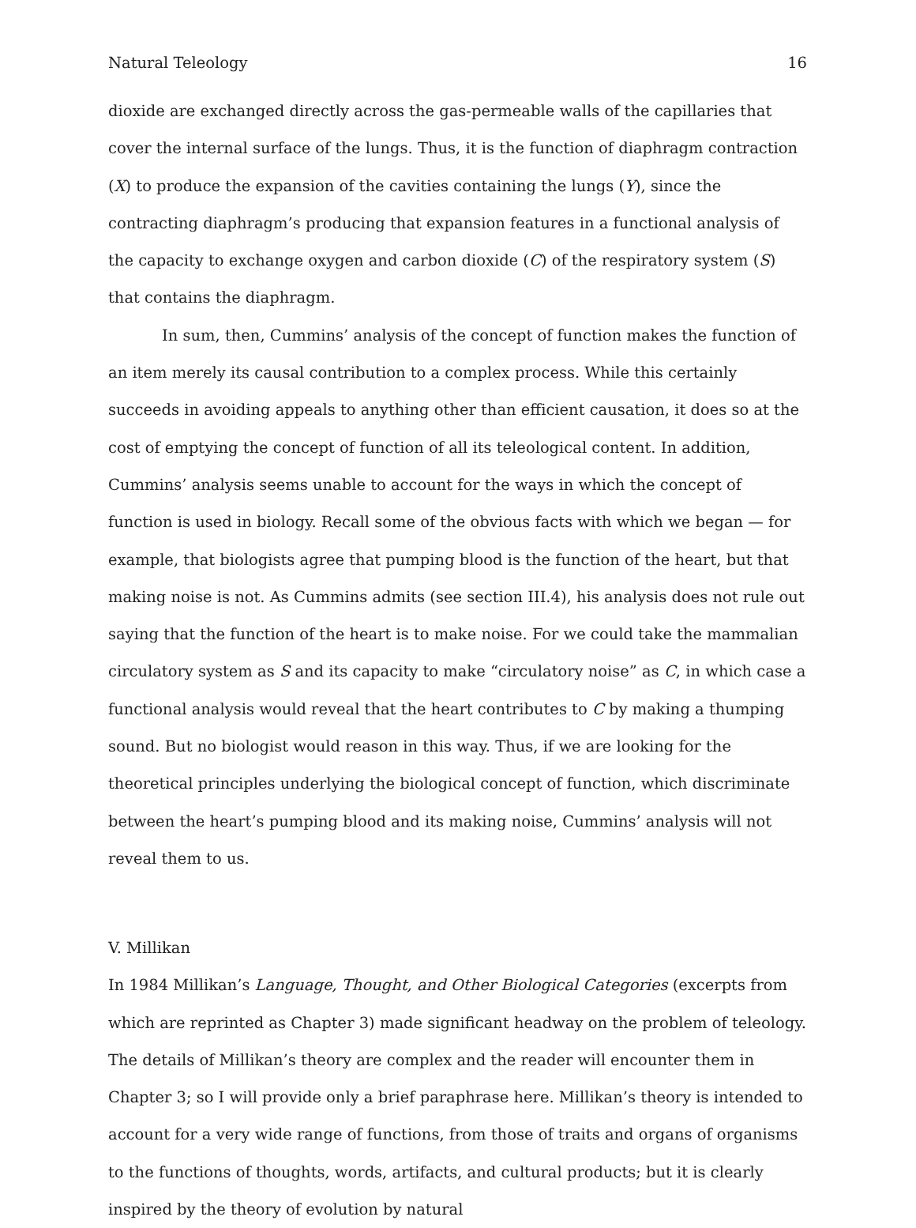Natural Teleology 16
dioxide are exchanged directly across the gas-permeable walls of the capillaries that cover the internal surface of the lungs. Thus, it is the function of diaphragm contraction (X) to produce the expansion of the cavities containing the lungs (Y), since the contracting diaphragm’s producing that expansion features in a functional analysis of the capacity to exchange oxygen and carbon dioxide (C) of the respiratory system (S) that contains the diaphragm.
In sum, then, Cummins’ analysis of the concept of function makes the function of an item merely its causal contribution to a complex process. While this certainly succeeds in avoiding appeals to anything other than efficient causation, it does so at the cost of emptying the concept of function of all its teleological content. In addition, Cummins’ analysis seems unable to account for the ways in which the concept of function is used in biology. Recall some of the obvious facts with which we began — for example, that biologists agree that pumping blood is the function of the heart, but that making noise is not. As Cummins admits (see section III.4), his analysis does not rule out saying that the function of the heart is to make noise. For we could take the mammalian circulatory system as S and its capacity to make “circulatory noise” as C, in which case a functional analysis would reveal that the heart contributes to C by making a thumping sound. But no biologist would reason in this way. Thus, if we are looking for the theoretical principles underlying the biological concept of function, which discriminate between the heart’s pumping blood and its making noise, Cummins’ analysis will not reveal them to us.
V. Millikan
In 1984 Millikan’s Language, Thought, and Other Biological Categories (excerpts from which are reprinted as Chapter 3) made significant headway on the problem of teleology. The details of Millikan’s theory are complex and the reader will encounter them in Chapter 3; so I will provide only a brief paraphrase here. Millikan’s theory is intended to account for a very wide range of functions, from those of traits and organs of organisms to the functions of thoughts, words, artifacts, and cultural products; but it is clearly inspired by the theory of evolution by natural